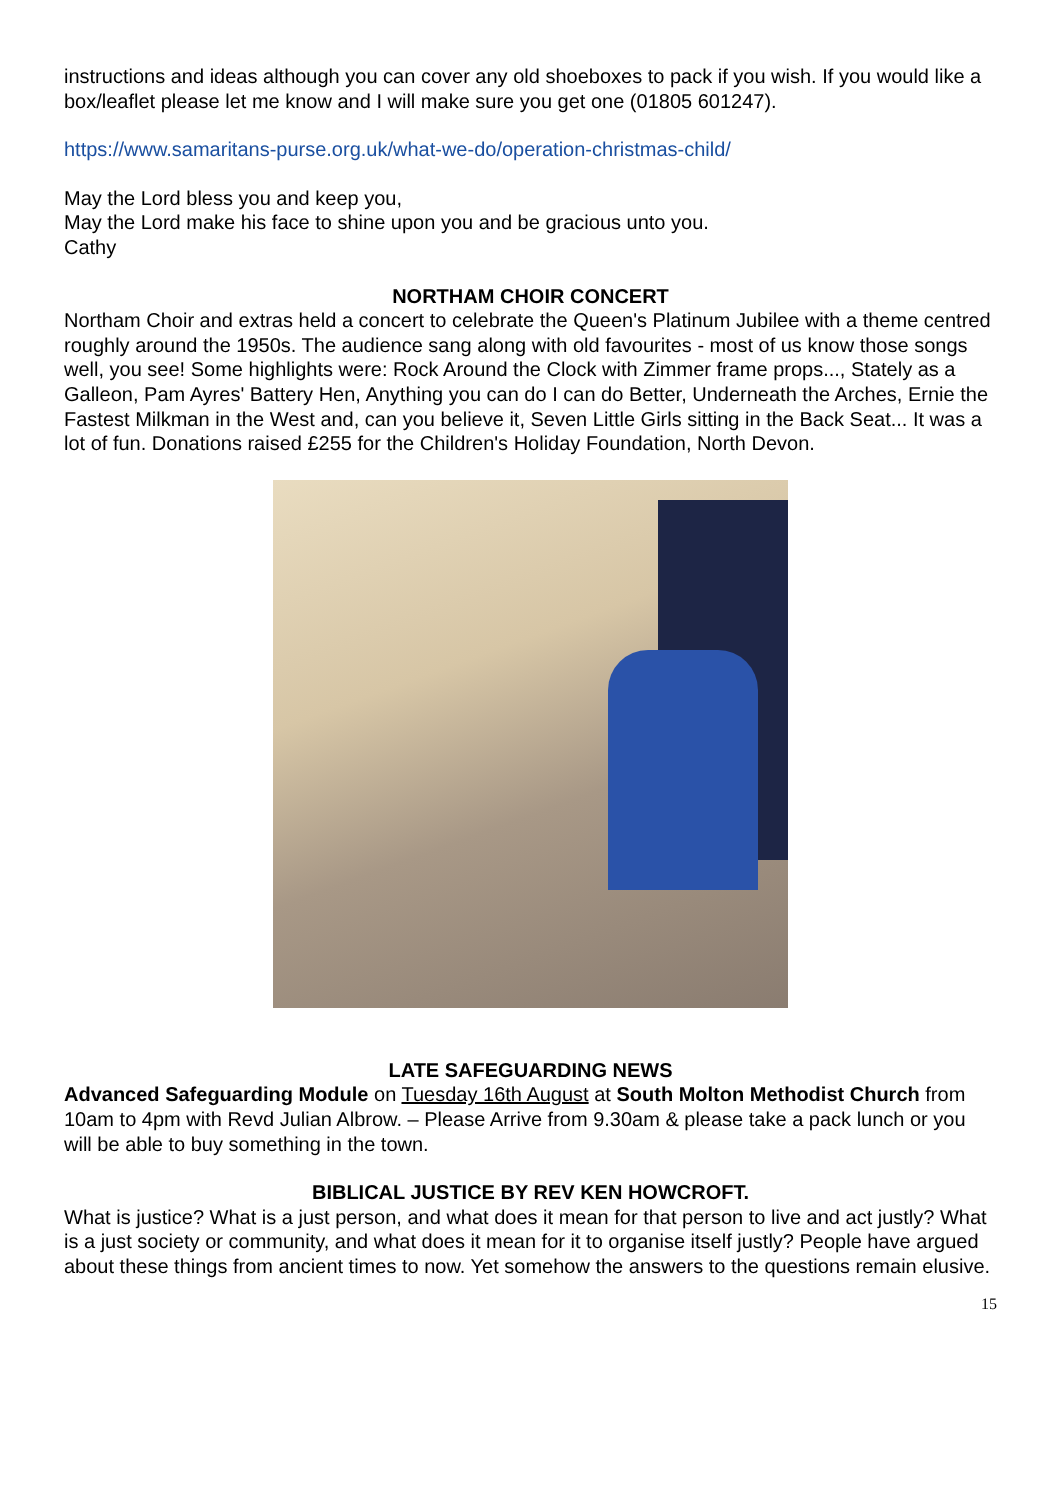instructions and ideas although you can cover any old shoeboxes to pack if you wish. If you would like a box/leaflet please let me know and I will make sure you get one (01805 601247).
https://www.samaritans-purse.org.uk/what-we-do/operation-christmas-child/
May the Lord bless you and keep you,
May the Lord make his face to shine upon you and be gracious unto you.
Cathy
NORTHAM CHOIR CONCERT
Northam Choir and extras held a concert to celebrate the Queen's Platinum Jubilee with a theme centred roughly around the 1950s. The audience sang along with old favourites - most of us know those songs well, you see! Some highlights were: Rock Around the Clock with Zimmer frame props..., Stately as a Galleon, Pam Ayres' Battery Hen, Anything you can do I can do Better, Underneath the Arches, Ernie the Fastest Milkman in the West and, can you believe it, Seven Little Girls sitting in the Back Seat... It was a lot of fun. Donations raised £255 for the Children's Holiday Foundation, North Devon.
LATE SAFEGUARDING NEWS
Advanced Safeguarding Module on Tuesday 16th August at South Molton Methodist Church from 10am to 4pm with Revd Julian Albrow. – Please Arrive from 9.30am & please take a pack lunch or you will be able to buy something in the town.
BIBLICAL JUSTICE BY REV KEN HOWCROFT.
What is justice? What is a just person, and what does it mean for that person to live and act justly? What is a just society or community, and what does it mean for it to organise itself justly? People have argued about these things from ancient times to now. Yet somehow the answers to the questions remain elusive.
15